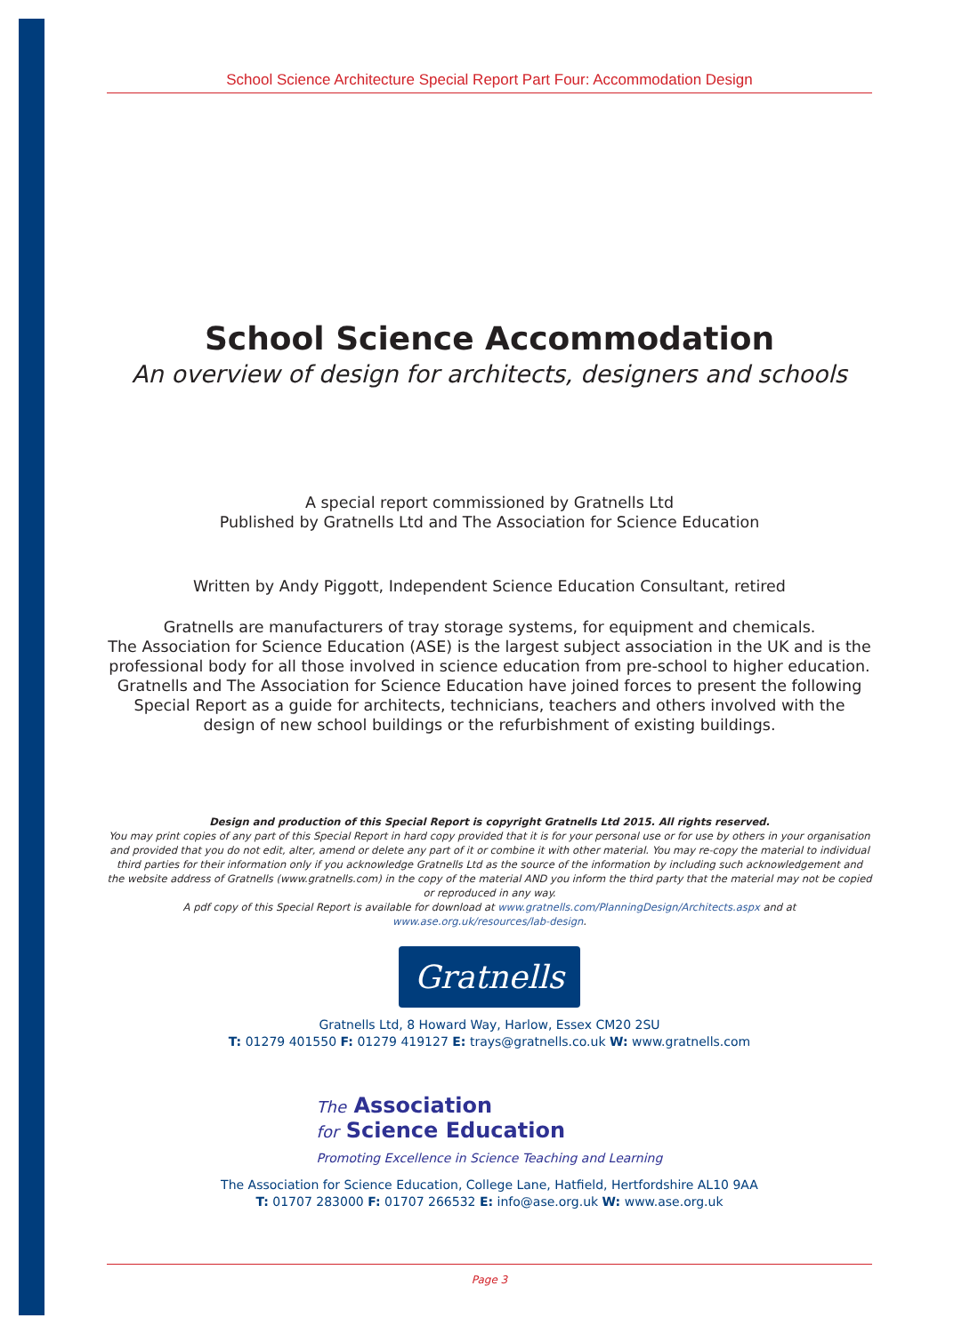School Science Architecture Special Report Part Four: Accommodation Design
School Science Accommodation
An overview of design for architects, designers and schools
A special report commissioned by Gratnells Ltd
Published by Gratnells Ltd and The Association for Science Education
Written by Andy Piggott, Independent Science Education Consultant, retired
Gratnells are manufacturers of tray storage systems, for equipment and chemicals.
The Association for Science Education (ASE) is the largest subject association in the UK and is the professional body for all those involved in science education from pre-school to higher education. Gratnells and The Association for Science Education have joined forces to present the following Special Report as a guide for architects, technicians, teachers and others involved with the design of new school buildings or the refurbishment of existing buildings.
Design and production of this Special Report is copyright Gratnells Ltd 2015. All rights reserved.
You may print copies of any part of this Special Report in hard copy provided that it is for your personal use or for use by others in your organisation and provided that you do not edit, alter, amend or delete any part of it or combine it with other material. You may re-copy the material to individual third parties for their information only if you acknowledge Gratnells Ltd as the source of the information by including such acknowledgement and the website address of Gratnells (www.gratnells.com) in the copy of the material AND you inform the third party that the material may not be copied or reproduced in any way.
A pdf copy of this Special Report is available for download at www.gratnells.com/PlanningDesign/Architects.aspx and at www.ase.org.uk/resources/lab-design.
Gratnells
Gratnells Ltd, 8 Howard Way, Harlow, Essex CM20 2SU
T: 01279 401550 F: 01279 419127 E: trays@gratnells.co.uk W: www.gratnells.com
The Association
for Science Education
Promoting Excellence in Science Teaching and Learning
The Association for Science Education, College Lane, Hatfield, Hertfordshire AL10 9AA
T: 01707 283000 F: 01707 266532 E: info@ase.org.uk W: www.ase.org.uk
Page 3